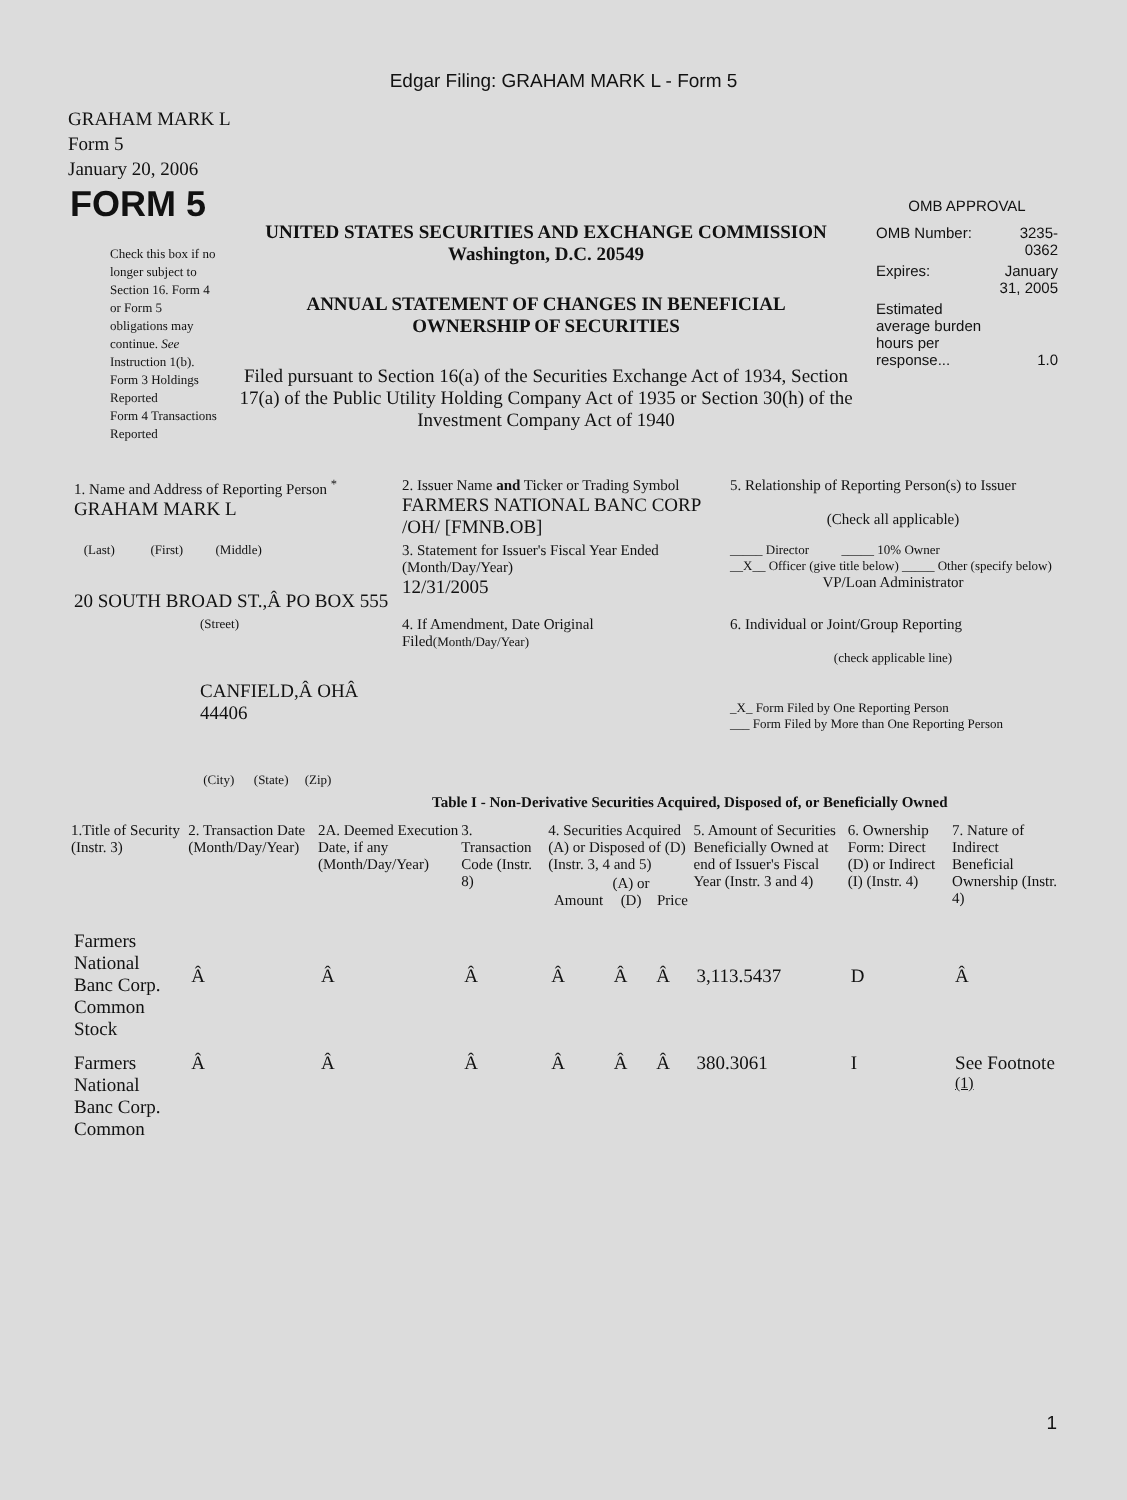Edgar Filing: GRAHAM MARK L - Form 5
GRAHAM MARK L
Form 5
January 20, 2006
| FORM 5 Check this box if no longer subject to Section 16. Form 4 or Form 5 obligations may continue. See Instruction 1(b). Form 3 Holdings Reported Form 4 Transactions Reported | UNITED STATES SECURITIES AND EXCHANGE COMMISSION Washington, D.C. 20549 ANNUAL STATEMENT OF CHANGES IN BENEFICIAL OWNERSHIP OF SECURITIES Filed pursuant to Section 16(a) of the Securities Exchange Act of 1934, Section 17(a) of the Public Utility Holding Company Act of 1935 or Section 30(h) of the Investment Company Act of 1940 | OMB APPROVAL / OMB Number: / 3235-0362 / / Expires: / January 31, 2005 / / Estimated average burden hours per response... / 1.0 / |
| 1. Name and Address of Reporting Person <sup>*</sup> GRAHAM MARK L | 2. Issuer Name and Ticker or Trading Symbol FARMERS NATIONAL BANC CORP /OH/ [FMNB.OB] | 5. Relationship of Reporting Person(s) to Issuer (Check all applicable) |
| (Last) (First) (Middle) 20 SOUTH BROAD ST.,Â PO BOX 555 | 3. Statement for Issuer's Fiscal Year Ended (Month/Day/Year) 12/31/2005 | _____ Director _____ 10% Owner __X__ Officer (give title below) _____ Other (specify below) VP/Loan Administrator |
| (Street) CANFIELD,Â OHÂ 44406 (City) (State) (Zip) | 4. If Amendment, Date Original Filed (Month/Day/Year) | 6. Individual or Joint/Group Reporting (check applicable line) _X_ Form Filed by One Reporting Person ___ Form Filed by More than One Reporting Person |
Table I - Non-Derivative Securities Acquired, Disposed of, or Beneficially Owned
| 1.Title of Security (Instr. 3) | 2. Transaction Date (Month/Day/Year) | 2A. Deemed Execution Date, if any (Month/Day/Year) | 3. Transaction Code (Instr. 8) | 4. Securities Acquired (A) or Disposed of (D) (Instr. 3, 4 and 5) | | | 5. Amount of Securities Beneficially Owned at end of Issuer's Fiscal Year (Instr. 3 and 4) | 6. Ownership Form: Direct (D) or Indirect (I) (Instr. 4) | 7. Nature of Indirect Beneficial Ownership (Instr. 4) |
| --- | --- | --- | --- | --- | --- | --- | --- | --- | --- |
| | | | | Amount | (A) or (D) | Price | | | |
| Farmers National Banc Corp. Common Stock | Â | Â | Â | Â | Â | Â | 3,113.5437 | D | Â |
| Farmers National Banc Corp. Common | Â | Â | Â | Â | Â | Â | 380.3061 | I | See Footnote <sup>(1)</sup> |
1